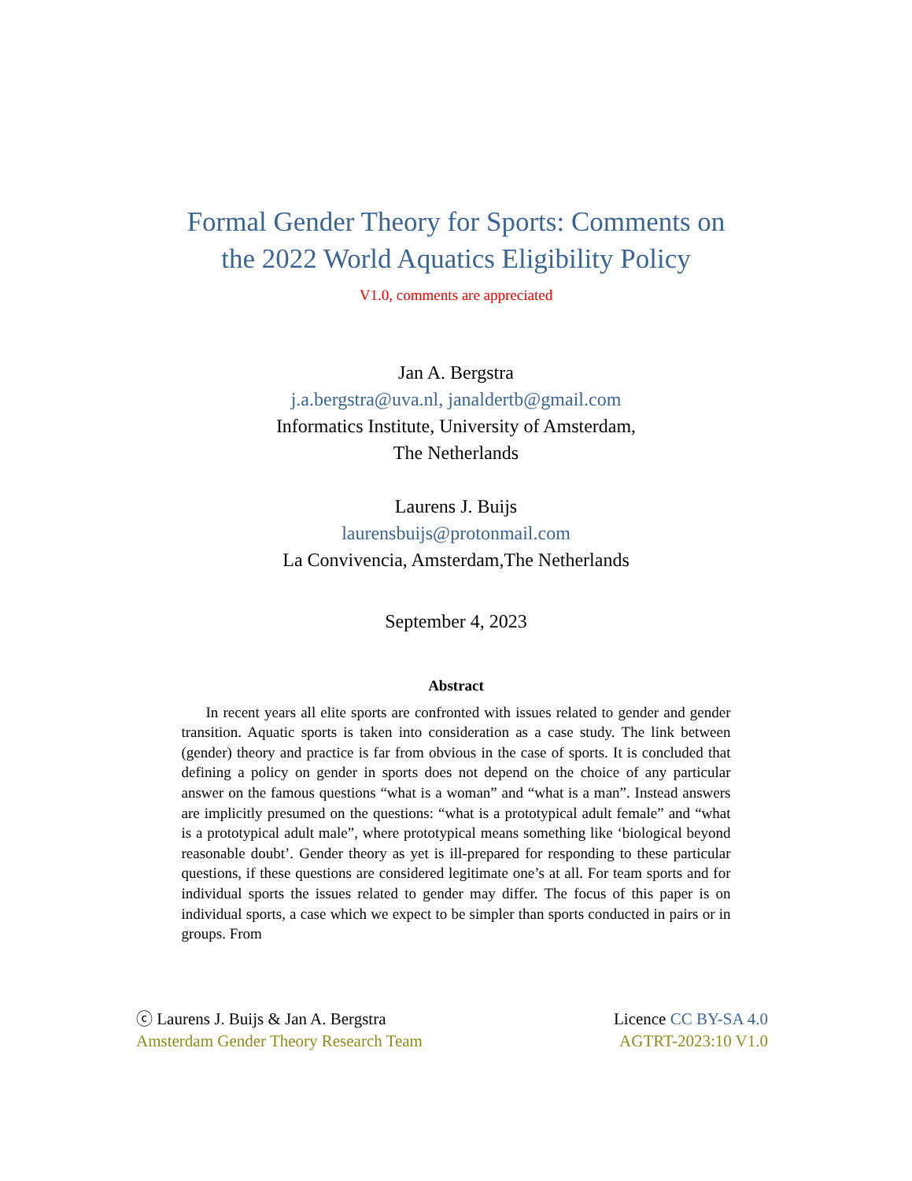Formal Gender Theory for Sports: Comments on
the 2022 World Aquatics Eligibility Policy
V1.0, comments are appreciated
Jan A. Bergstra
j.a.bergstra@uva.nl, janaldertb@gmail.com
Informatics Institute, University of Amsterdam,
The Netherlands
Laurens J. Buijs
laurensbuijs@protonmail.com
La Convivencia, Amsterdam,The Netherlands
September 4, 2023
Abstract
In recent years all elite sports are confronted with issues related to gender and gender transition. Aquatic sports is taken into consideration as a case study. The link between (gender) theory and practice is far from obvious in the case of sports. It is concluded that defining a policy on gender in sports does not depend on the choice of any particular answer on the famous questions “what is a woman” and “what is a man”. Instead answers are implicitly presumed on the questions: “what is a prototypical adult female” and “what is a prototypical adult male”, where prototypical means something like ‘biological beyond reasonable doubt’. Gender theory as yet is ill-prepared for responding to these particular questions, if these questions are considered legitimate one’s at all. For team sports and for individual sports the issues related to gender may differ. The focus of this paper is on individual sports, a case which we expect to be simpler than sports conducted in pairs or in groups. From
ⓒ Laurens J. Buijs & Jan A. Bergstra
Amsterdam Gender Theory Research Team
Licence CC BY-SA 4.0
AGTRT-2023:10 V1.0